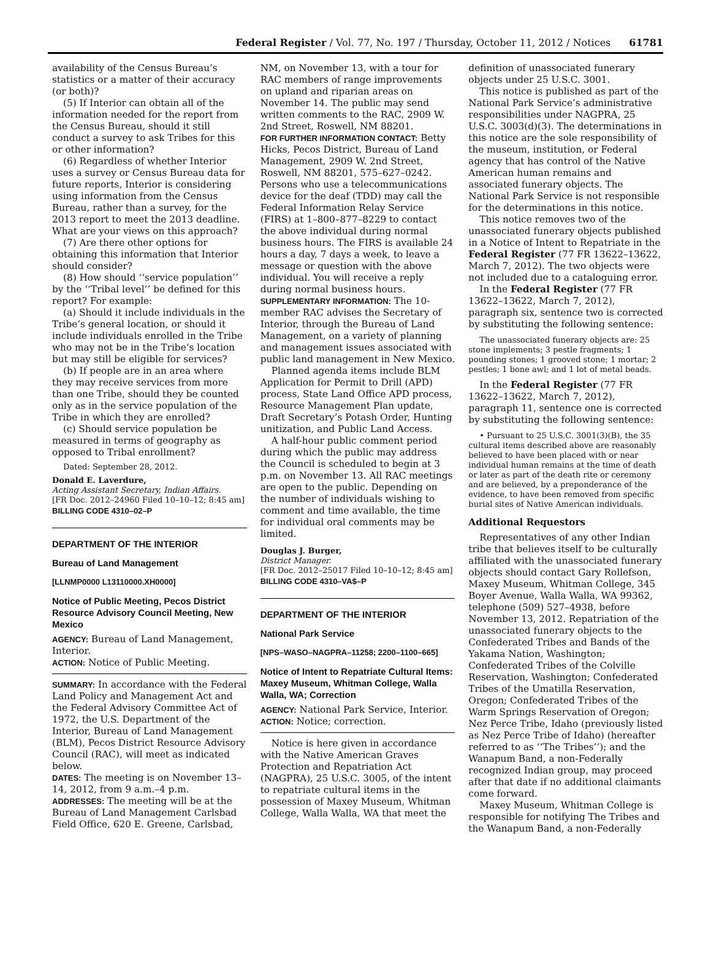Federal Register / Vol. 77, No. 197 / Thursday, October 11, 2012 / Notices 61781
availability of the Census Bureau’s statistics or a matter of their accuracy (or both)?
(5) If Interior can obtain all of the information needed for the report from the Census Bureau, should it still conduct a survey to ask Tribes for this or other information?
(6) Regardless of whether Interior uses a survey or Census Bureau data for future reports, Interior is considering using information from the Census Bureau, rather than a survey, for the 2013 report to meet the 2013 deadline. What are your views on this approach?
(7) Are there other options for obtaining this information that Interior should consider?
(8) How should ‘‘service population’’ by the ‘‘Tribal level’’ be defined for this report? For example:
(a) Should it include individuals in the Tribe’s general location, or should it include individuals enrolled in the Tribe who may not be in the Tribe’s location but may still be eligible for services?
(b) If people are in an area where they may receive services from more than one Tribe, should they be counted only as in the service population of the Tribe in which they are enrolled?
(c) Should service population be measured in terms of geography as opposed to Tribal enrollment?
Dated: September 28, 2012.
Donald E. Laverdure,
Acting Assistant Secretary, Indian Affairs.
[FR Doc. 2012–24960 Filed 10–10–12; 8:45 am]
BILLING CODE 4310–02–P
DEPARTMENT OF THE INTERIOR
Bureau of Land Management
[LLNMP0000 L13110000.XH0000]
Notice of Public Meeting, Pecos District Resource Advisory Council Meeting, New Mexico
AGENCY: Bureau of Land Management, Interior.
ACTION: Notice of Public Meeting.
SUMMARY: In accordance with the Federal Land Policy and Management Act and the Federal Advisory Committee Act of 1972, the U.S. Department of the Interior, Bureau of Land Management (BLM), Pecos District Resource Advisory Council (RAC), will meet as indicated below.
DATES: The meeting is on November 13–14, 2012, from 9 a.m.–4 p.m.
ADDRESSES: The meeting will be at the Bureau of Land Management Carlsbad Field Office, 620 E. Greene, Carlsbad,
NM, on November 13, with a tour for RAC members of range improvements on upland and riparian areas on November 14. The public may send written comments to the RAC, 2909 W. 2nd Street, Roswell, NM 88201.
FOR FURTHER INFORMATION CONTACT: Betty Hicks, Pecos District, Bureau of Land Management, 2909 W. 2nd Street, Roswell, NM 88201, 575–627–0242. Persons who use a telecommunications device for the deaf (TDD) may call the Federal Information Relay Service (FIRS) at 1–800–877–8229 to contact the above individual during normal business hours. The FIRS is available 24 hours a day, 7 days a week, to leave a message or question with the above individual. You will receive a reply during normal business hours.
SUPPLEMENTARY INFORMATION: The 10-member RAC advises the Secretary of Interior, through the Bureau of Land Management, on a variety of planning and management issues associated with public land management in New Mexico.
Planned agenda items include BLM Application for Permit to Drill (APD) process, State Land Office APD process, Resource Management Plan update, Draft Secretary’s Potash Order, Hunting unitization, and Public Land Access.
A half-hour public comment period during which the public may address the Council is scheduled to begin at 3 p.m. on November 13. All RAC meetings are open to the public. Depending on the number of individuals wishing to comment and time available, the time for individual oral comments may be limited.
Douglas J. Burger,
District Manager.
[FR Doc. 2012–25017 Filed 10–10–12; 8:45 am]
BILLING CODE 4310–VA$–P
DEPARTMENT OF THE INTERIOR
National Park Service
[NPS–WASO–NAGPRA–11258; 2200–1100–665]
Notice of Intent to Repatriate Cultural Items: Maxey Museum, Whitman College, Walla Walla, WA; Correction
AGENCY: National Park Service, Interior.
ACTION: Notice; correction.
Notice is here given in accordance with the Native American Graves Protection and Repatriation Act (NAGPRA), 25 U.S.C. 3005, of the intent to repatriate cultural items in the possession of Maxey Museum, Whitman College, Walla Walla, WA that meet the
definition of unassociated funerary objects under 25 U.S.C. 3001.
This notice is published as part of the National Park Service’s administrative responsibilities under NAGPRA, 25 U.S.C. 3003(d)(3). The determinations in this notice are the sole responsibility of the museum, institution, or Federal agency that has control of the Native American human remains and associated funerary objects. The National Park Service is not responsible for the determinations in this notice.
This notice removes two of the unassociated funerary objects published in a Notice of Intent to Repatriate in the Federal Register (77 FR 13622–13622, March 7, 2012). The two objects were not included due to a cataloguing error.
In the Federal Register (77 FR 13622–13622, March 7, 2012), paragraph six, sentence two is corrected by substituting the following sentence:
The unassociated funerary objects are: 25 stone implements; 3 pestle fragments; 1 pounding stones; 1 grooved stone; 1 mortar; 2 pestles; 1 bone awl; and 1 lot of metal beads.
In the Federal Register (77 FR 13622–13622, March 7, 2012), paragraph 11, sentence one is corrected by substituting the following sentence:
• Pursuant to 25 U.S.C. 3001(3)(B), the 35 cultural items described above are reasonably believed to have been placed with or near individual human remains at the time of death or later as part of the death rite or ceremony and are believed, by a preponderance of the evidence, to have been removed from specific burial sites of Native American individuals.
Additional Requestors
Representatives of any other Indian tribe that believes itself to be culturally affiliated with the unassociated funerary objects should contact Gary Rollefson, Maxey Museum, Whitman College, 345 Boyer Avenue, Walla Walla, WA 99362, telephone (509) 527–4938, before November 13, 2012. Repatriation of the unassociated funerary objects to the Confederated Tribes and Bands of the Yakama Nation, Washington; Confederated Tribes of the Colville Reservation, Washington; Confederated Tribes of the Umatilla Reservation, Oregon; Confederated Tribes of the Warm Springs Reservation of Oregon; Nez Perce Tribe, Idaho (previously listed as Nez Perce Tribe of Idaho) (hereafter referred to as ‘‘The Tribes’’); and the Wanapum Band, a non-Federally recognized Indian group, may proceed after that date if no additional claimants come forward.
Maxey Museum, Whitman College is responsible for notifying The Tribes and the Wanapum Band, a non-Federally